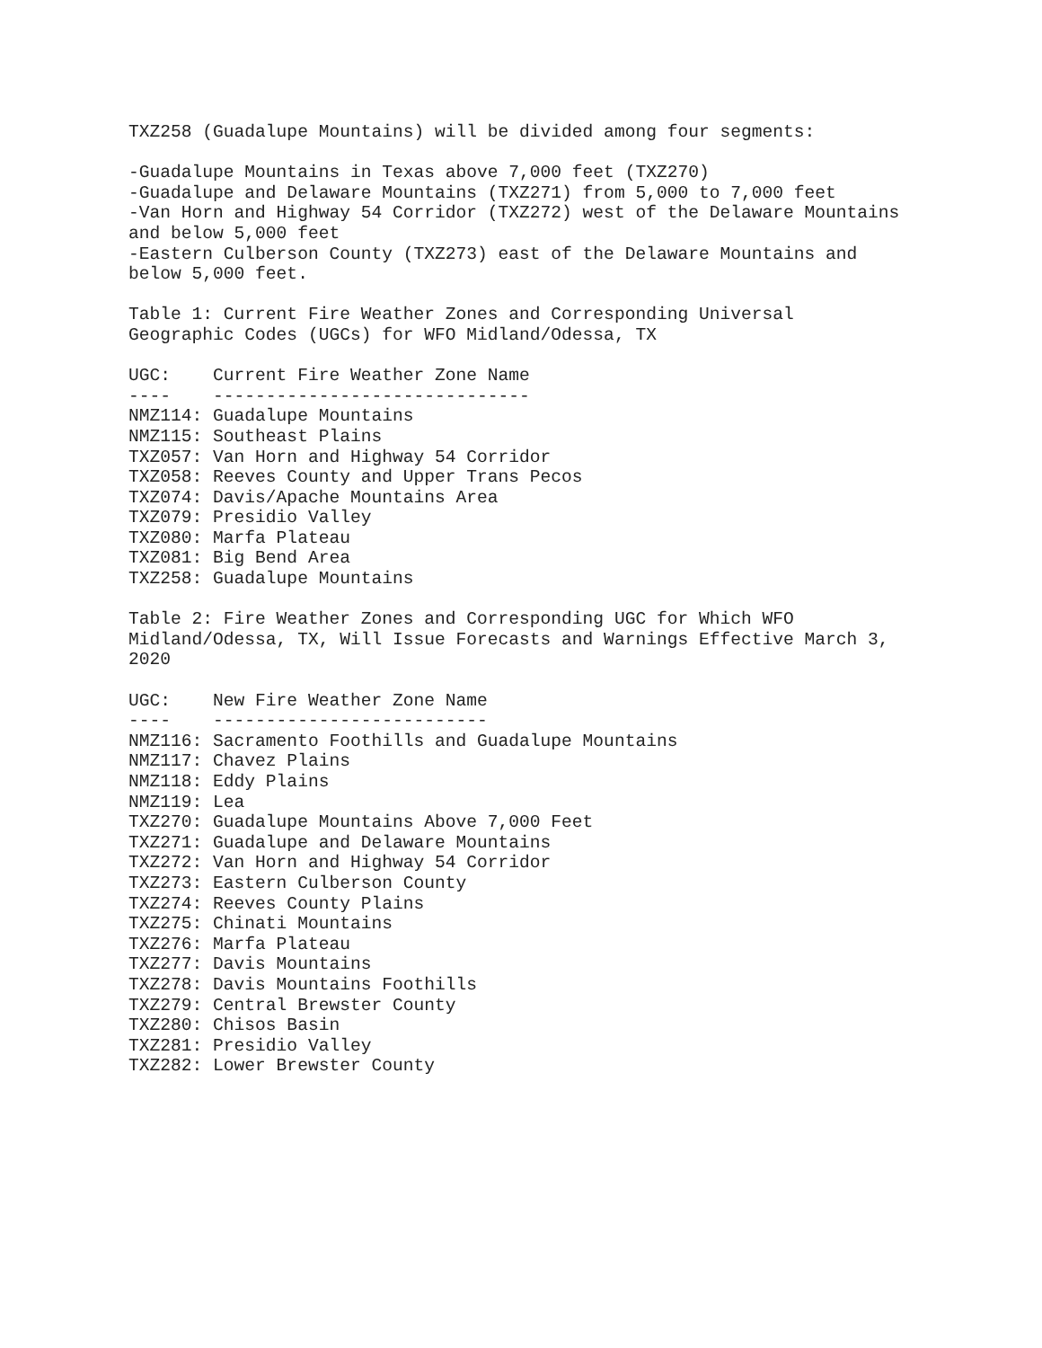TXZ258 (Guadalupe Mountains) will be divided among four segments:

-Guadalupe Mountains in Texas above 7,000 feet (TXZ270)
-Guadalupe and Delaware Mountains (TXZ271) from 5,000 to 7,000 feet
-Van Horn and Highway 54 Corridor (TXZ272) west of the Delaware Mountains
and below 5,000 feet
-Eastern Culberson County (TXZ273) east of the Delaware Mountains and
below 5,000 feet.

Table 1: Current Fire Weather Zones and Corresponding Universal
Geographic Codes (UGCs) for WFO Midland/Odessa, TX

UGC:    Current Fire Weather Zone Name
----    ------------------------------
NMZ114: Guadalupe Mountains
NMZ115: Southeast Plains
TXZ057: Van Horn and Highway 54 Corridor
TXZ058: Reeves County and Upper Trans Pecos
TXZ074: Davis/Apache Mountains Area
TXZ079: Presidio Valley
TXZ080: Marfa Plateau
TXZ081: Big Bend Area
TXZ258: Guadalupe Mountains

Table 2: Fire Weather Zones and Corresponding UGC for Which WFO
Midland/Odessa, TX, Will Issue Forecasts and Warnings Effective March 3,
2020

UGC:    New Fire Weather Zone Name
----    --------------------------
NMZ116: Sacramento Foothills and Guadalupe Mountains
NMZ117: Chavez Plains
NMZ118: Eddy Plains
NMZ119: Lea
TXZ270: Guadalupe Mountains Above 7,000 Feet
TXZ271: Guadalupe and Delaware Mountains
TXZ272: Van Horn and Highway 54 Corridor
TXZ273: Eastern Culberson County
TXZ274: Reeves County Plains
TXZ275: Chinati Mountains
TXZ276: Marfa Plateau
TXZ277: Davis Mountains
TXZ278: Davis Mountains Foothills
TXZ279: Central Brewster County
TXZ280: Chisos Basin
TXZ281: Presidio Valley
TXZ282: Lower Brewster County